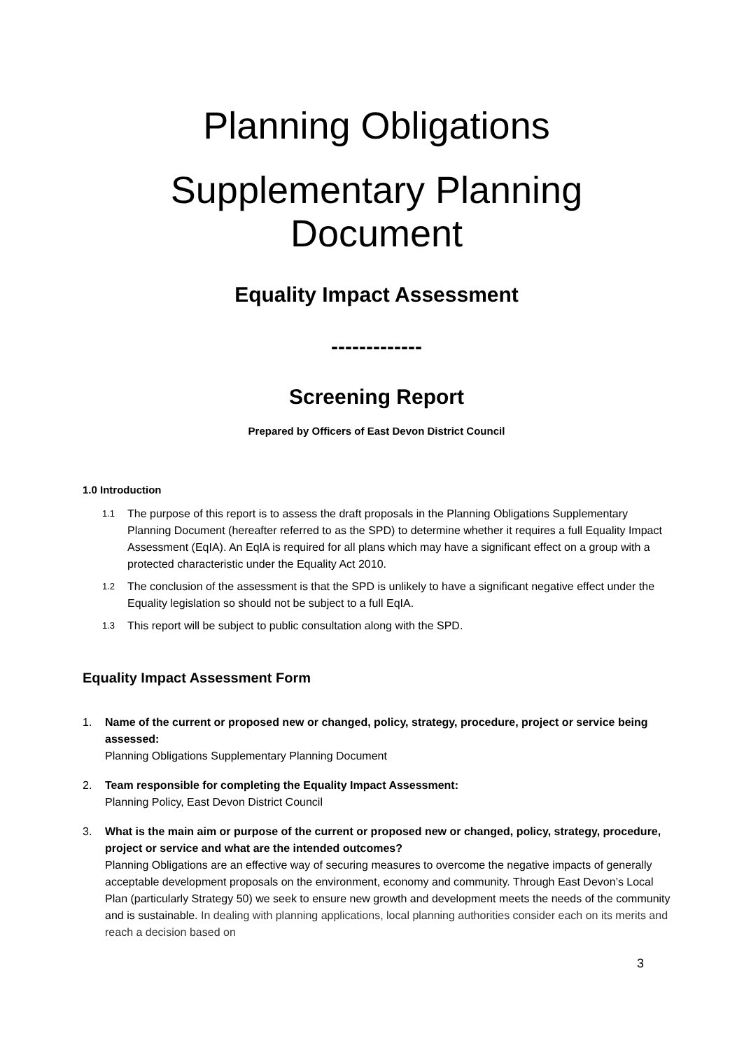Planning Obligations
Supplementary Planning Document
Equality Impact Assessment
-------------
Screening Report
Prepared by Officers of East Devon District Council
1.0 Introduction
1.1
The purpose of this report is to assess the draft proposals in the Planning Obligations Supplementary Planning Document (hereafter referred to as the SPD) to determine whether it requires a full Equality Impact Assessment (EqIA). An EqIA is required for all plans which may have a significant effect on a group with a protected characteristic under the Equality Act 2010.
1.2
The conclusion of the assessment is that the SPD is unlikely to have a significant negative effect under the Equality legislation so should not be subject to a full EqIA.
1.3
This report will be subject to public consultation along with the SPD.
Equality Impact Assessment Form
1. Name of the current or proposed new or changed, policy, strategy, procedure, project or service being assessed:
Planning Obligations Supplementary Planning Document
2. Team responsible for completing the Equality Impact Assessment:
Planning Policy, East Devon District Council
3. What is the main aim or purpose of the current or proposed new or changed, policy, strategy, procedure, project or service and what are the intended outcomes?
Planning Obligations are an effective way of securing measures to overcome the negative impacts of generally acceptable development proposals on the environment, economy and community. Through East Devon’s Local Plan (particularly Strategy 50) we seek to ensure new growth and development meets the needs of the community and is sustainable. In dealing with planning applications, local planning authorities consider each on its merits and reach a decision based on
3